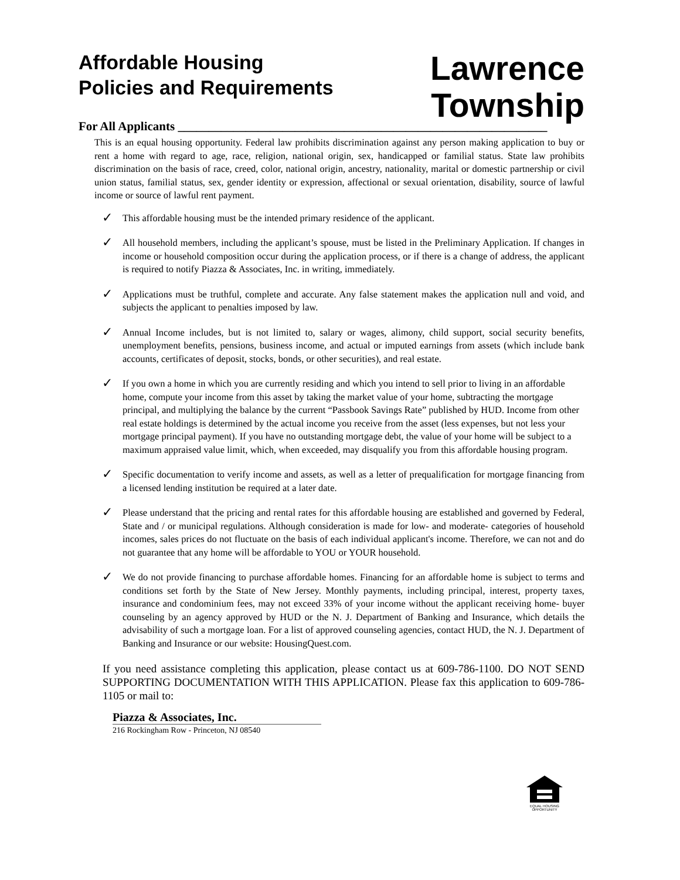Affordable Housing
Policies and Requirements
Lawrence
Township
For All Applicants ____________________________________________________________
This is an equal housing opportunity. Federal law prohibits discrimination against any person making application to buy or rent a home with regard to age, race, religion, national origin, sex, handicapped or familial status. State law prohibits discrimination on the basis of race, creed, color, national origin, ancestry, nationality, marital or domestic partnership or civil union status, familial status, sex, gender identity or expression, affectional or sexual orientation, disability, source of lawful income or source of lawful rent payment.
✓ This affordable housing must be the intended primary residence of the applicant.
✓ All household members, including the applicant’s spouse, must be listed in the Preliminary Application. If changes in income or household composition occur during the application process, or if there is a change of address, the applicant is required to notify Piazza & Associates, Inc. in writing, immediately.
✓ Applications must be truthful, complete and accurate. Any false statement makes the application null and void, and subjects the applicant to penalties imposed by law.
✓ Annual Income includes, but is not limited to, salary or wages, alimony, child support, social security benefits, unemployment benefits, pensions, business income, and actual or imputed earnings from assets (which include bank accounts, certificates of deposit, stocks, bonds, or other securities), and real estate.
✓ If you own a home in which you are currently residing and which you intend to sell prior to living in an affordable home, compute your income from this asset by taking the market value of your home, subtracting the mortgage principal, and multiplying the balance by the current “Passbook Savings Rate” published by HUD. Income from other real estate holdings is determined by the actual income you receive from the asset (less expenses, but not less your mortgage principal payment). If you have no outstanding mortgage debt, the value of your home will be subject to a maximum appraised value limit, which, when exceeded, may disqualify you from this affordable housing program.
✓ Specific documentation to verify income and assets, as well as a letter of prequalification for mortgage financing from a licensed lending institution be required at a later date.
✓ Please understand that the pricing and rental rates for this affordable housing are established and governed by Federal, State and / or municipal regulations. Although consideration is made for low- and moderate- categories of household incomes, sales prices do not fluctuate on the basis of each individual applicant's income. Therefore, we can not and do not guarantee that any home will be affordable to YOU or YOUR household.
✓ We do not provide financing to purchase affordable homes. Financing for an affordable home is subject to terms and conditions set forth by the State of New Jersey. Monthly payments, including principal, interest, property taxes, insurance and condominium fees, may not exceed 33% of your income without the applicant receiving home- buyer counseling by an agency approved by HUD or the N. J. Department of Banking and Insurance, which details the advisability of such a mortgage loan. For a list of approved counseling agencies, contact HUD, the N. J. Department of Banking and Insurance or our website: HousingQuest.com.
If you need assistance completing this application, please contact us at 609-786-1100. DO NOT SEND SUPPORTING DOCUMENTATION WITH THIS APPLICATION. Please fax this application to 609-786-1105 or mail to:
Piazza & Associates, Inc.
216 Rockingham Row - Princeton, NJ 08540
EQUAL HOUSING OPPORTUNITY